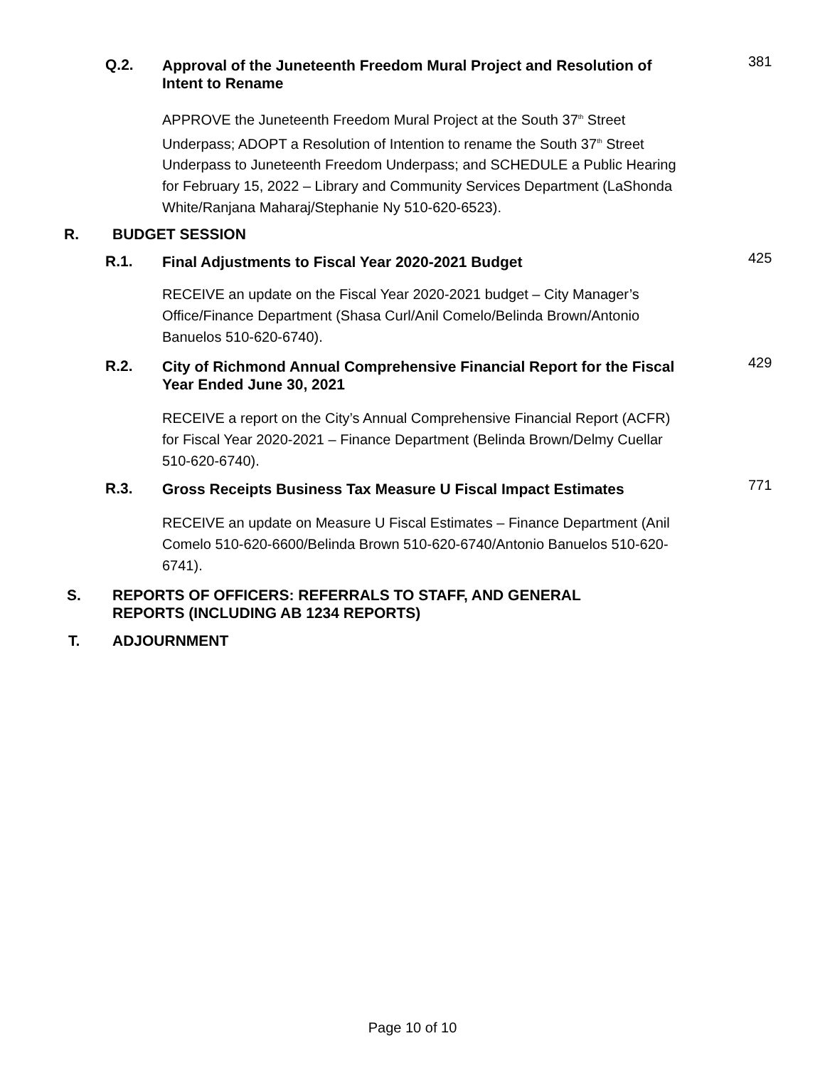Q.2.
Approval of the Juneteenth Freedom Mural Project and Resolution of Intent to Rename
381
APPROVE the Juneteenth Freedom Mural Project at the South 37<sup>th</sup> Street Underpass; ADOPT a Resolution of Intention to rename the South 37<sup>th</sup> Street Underpass to Juneteenth Freedom Underpass; and SCHEDULE a Public Hearing for February 15, 2022 – Library and Community Services Department (LaShonda White/Ranjana Maharaj/Stephanie Ny 510-620-6523).
R. BUDGET SESSION
R.1.
Final Adjustments to Fiscal Year 2020-2021 Budget
425
RECEIVE an update on the Fiscal Year 2020-2021 budget – City Manager’s Office/Finance Department (Shasa Curl/Anil Comelo/Belinda Brown/Antonio Banuelos 510-620-6740).
R.2.
City of Richmond Annual Comprehensive Financial Report for the Fiscal Year Ended June 30, 2021
429
RECEIVE a report on the City’s Annual Comprehensive Financial Report (ACFR) for Fiscal Year 2020-2021 – Finance Department (Belinda Brown/Delmy Cuellar 510-620-6740).
R.3.
Gross Receipts Business Tax Measure U Fiscal Impact Estimates
771
RECEIVE an update on Measure U Fiscal Estimates – Finance Department (Anil Comelo 510-620-6600/Belinda Brown 510-620-6740/Antonio Banuelos 510-620-6741).
S. REPORTS OF OFFICERS: REFERRALS TO STAFF, AND GENERAL
REPORTS (INCLUDING AB 1234 REPORTS)
T. ADJOURNMENT
Page 10 of 10